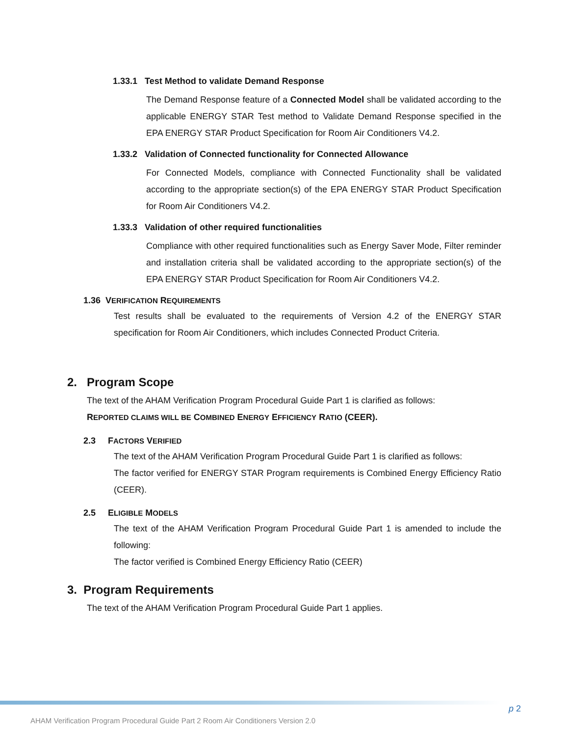1.33.1 Test Method to validate Demand Response
The Demand Response feature of a Connected Model shall be validated according to the applicable ENERGY STAR Test method to Validate Demand Response specified in the EPA ENERGY STAR Product Specification for Room Air Conditioners V4.2.
1.33.2 Validation of Connected functionality for Connected Allowance
For Connected Models, compliance with Connected Functionality shall be validated according to the appropriate section(s) of the EPA ENERGY STAR Product Specification for Room Air Conditioners V4.2.
1.33.3 Validation of other required functionalities
Compliance with other required functionalities such as Energy Saver Mode, Filter reminder and installation criteria shall be validated according to the appropriate section(s) of the EPA ENERGY STAR Product Specification for Room Air Conditioners V4.2.
1.36 VERIFICATION REQUIREMENTS
Test results shall be evaluated to the requirements of Version 4.2 of the ENERGY STAR specification for Room Air Conditioners, which includes Connected Product Criteria.
2. Program Scope
The text of the AHAM Verification Program Procedural Guide Part 1 is clarified as follows:
REPORTED CLAIMS WILL BE COMBINED ENERGY EFFICIENCY RATIO (CEER).
2.3 FACTORS VERIFIED
The text of the AHAM Verification Program Procedural Guide Part 1 is clarified as follows:
The factor verified for ENERGY STAR Program requirements is Combined Energy Efficiency Ratio (CEER).
2.5 ELIGIBLE MODELS
The text of the AHAM Verification Program Procedural Guide Part 1 is amended to include the following:
The factor verified is Combined Energy Efficiency Ratio (CEER)
3. Program Requirements
The text of the AHAM Verification Program Procedural Guide Part 1 applies.
p 2
AHAM Verification Program Procedural Guide Part 2 Room Air Conditioners Version 2.0